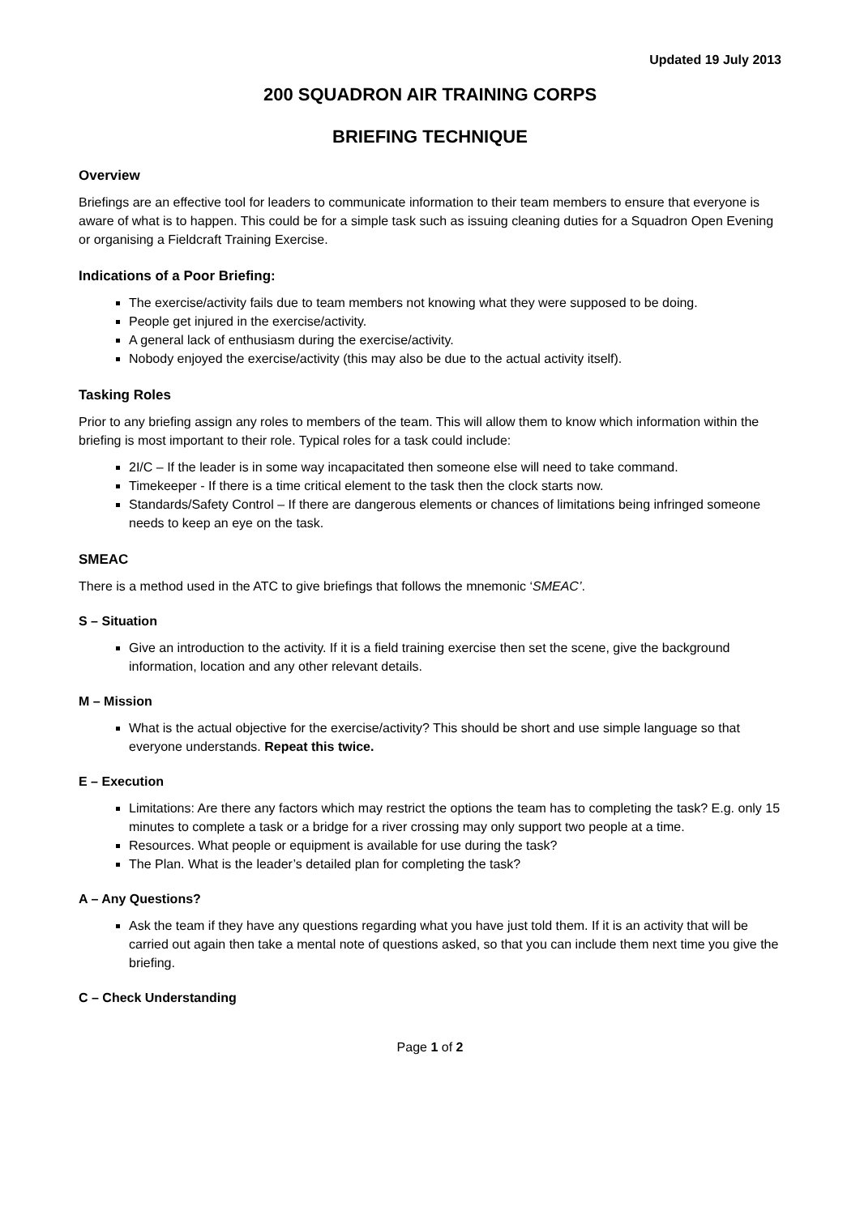Updated 19 July 2013
200 SQUADRON AIR TRAINING CORPS
BRIEFING TECHNIQUE
Overview
Briefings are an effective tool for leaders to communicate information to their team members to ensure that everyone is aware of what is to happen. This could be for a simple task such as issuing cleaning duties for a Squadron Open Evening or organising a Fieldcraft Training Exercise.
Indications of a Poor Briefing:
The exercise/activity fails due to team members not knowing what they were supposed to be doing.
People get injured in the exercise/activity.
A general lack of enthusiasm during the exercise/activity.
Nobody enjoyed the exercise/activity (this may also be due to the actual activity itself).
Tasking Roles
Prior to any briefing assign any roles to members of the team. This will allow them to know which information within the briefing is most important to their role. Typical roles for a task could include:
2I/C – If the leader is in some way incapacitated then someone else will need to take command.
Timekeeper - If there is a time critical element to the task then the clock starts now.
Standards/Safety Control – If there are dangerous elements or chances of limitations being infringed someone needs to keep an eye on the task.
SMEAC
There is a method used in the ATC to give briefings that follows the mnemonic ‘SMEAC’.
S – Situation
Give an introduction to the activity. If it is a field training exercise then set the scene, give the background information, location and any other relevant details.
M – Mission
What is the actual objective for the exercise/activity? This should be short and use simple language so that everyone understands. Repeat this twice.
E – Execution
Limitations: Are there any factors which may restrict the options the team has to completing the task? E.g. only 15 minutes to complete a task or a bridge for a river crossing may only support two people at a time.
Resources. What people or equipment is available for use during the task?
The Plan. What is the leader’s detailed plan for completing the task?
A – Any Questions?
Ask the team if they have any questions regarding what you have just told them. If it is an activity that will be carried out again then take a mental note of questions asked, so that you can include them next time you give the briefing.
C – Check Understanding
Page 1 of 2